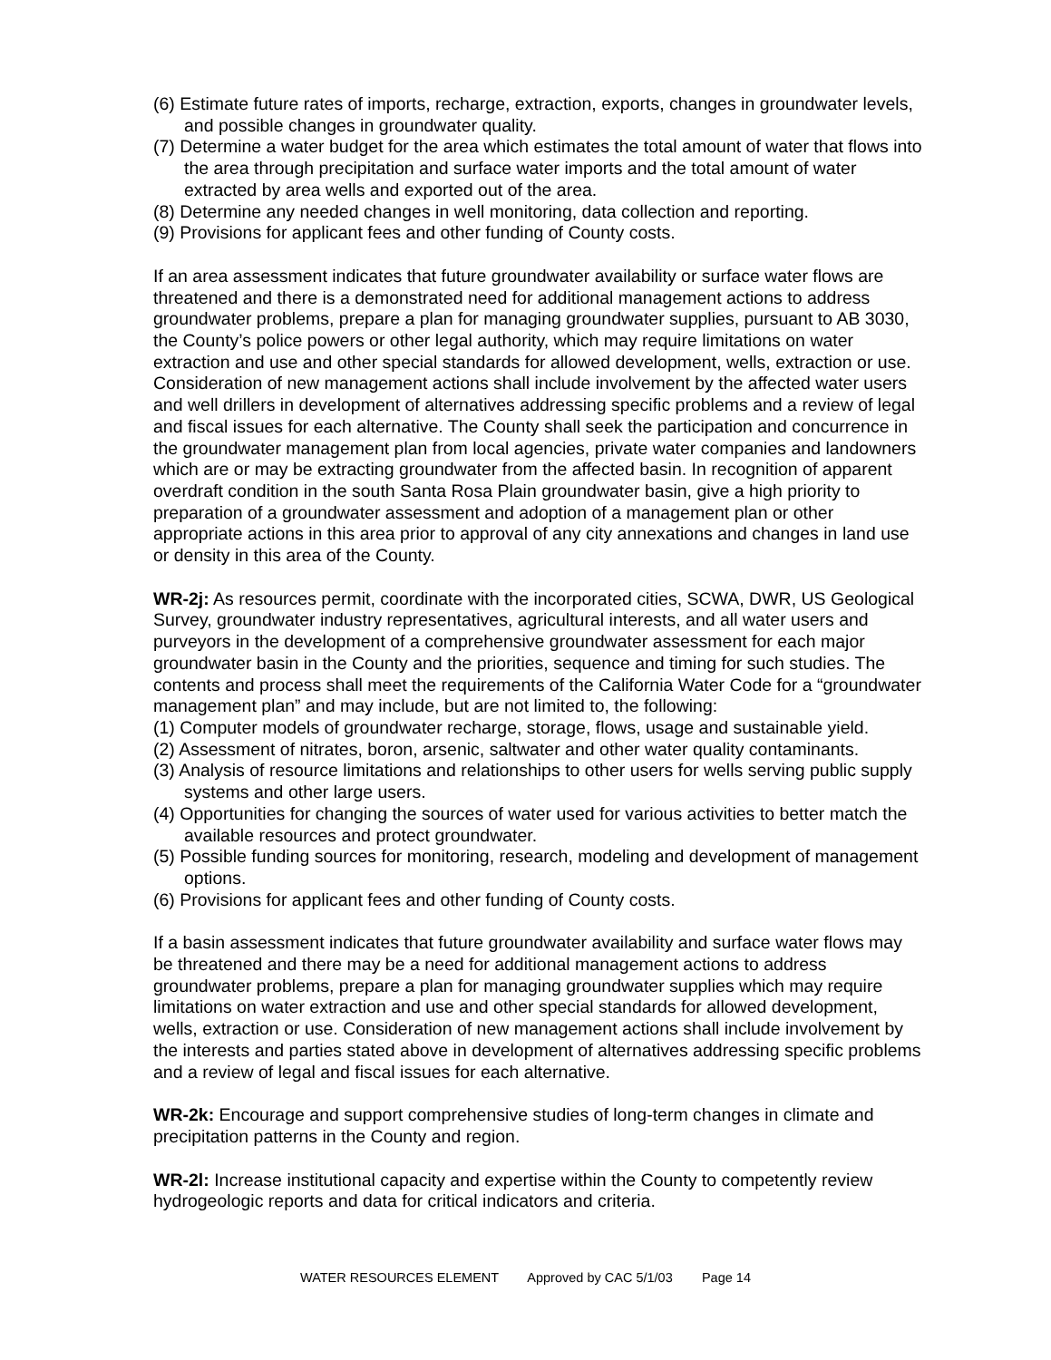(6) Estimate future rates of imports, recharge, extraction, exports, changes in groundwater levels, and possible changes in groundwater quality.
(7) Determine a water budget for the area which estimates the total amount of water that flows into the area through precipitation and surface water imports and the total amount of water extracted by area wells and exported out of the area.
(8) Determine any needed changes in well monitoring, data collection and reporting.
(9) Provisions for applicant fees and other funding of County costs.
If an area assessment indicates that future groundwater availability or surface water flows are threatened and there is a demonstrated need for additional management actions to address groundwater problems, prepare a plan for managing groundwater supplies, pursuant to AB 3030, the County’s police powers or other legal authority, which may require limitations on water extraction and use and other special standards for allowed development, wells, extraction or use. Consideration of new management actions shall include involvement by the affected water users and well drillers in development of alternatives addressing specific problems and a review of legal and fiscal issues for each alternative. The County shall seek the participation and concurrence in the groundwater management plan from local agencies, private water companies and landowners which are or may be extracting groundwater from the affected basin. In recognition of apparent overdraft condition in the south Santa Rosa Plain groundwater basin, give a high priority to preparation of a groundwater assessment and adoption of a management plan or other appropriate actions in this area prior to approval of any city annexations and changes in land use or density in this area of the County.
WR-2j: As resources permit, coordinate with the incorporated cities, SCWA, DWR, US Geological Survey, groundwater industry representatives, agricultural interests, and all water users and purveyors in the development of a comprehensive groundwater assessment for each major groundwater basin in the County and the priorities, sequence and timing for such studies. The contents and process shall meet the requirements of the California Water Code for a “groundwater management plan” and may include, but are not limited to, the following:
(1) Computer models of groundwater recharge, storage, flows, usage and sustainable yield.
(2) Assessment of nitrates, boron, arsenic, saltwater and other water quality contaminants.
(3) Analysis of resource limitations and relationships to other users for wells serving public supply systems and other large users.
(4) Opportunities for changing the sources of water used for various activities to better match the available resources and protect groundwater.
(5) Possible funding sources for monitoring, research, modeling and development of management options.
(6) Provisions for applicant fees and other funding of County costs.
If a basin assessment indicates that future groundwater availability and surface water flows may be threatened and there may be a need for additional management actions to address groundwater problems, prepare a plan for managing groundwater supplies which may require limitations on water extraction and use and other special standards for allowed development, wells, extraction or use. Consideration of new management actions shall include involvement by the interests and parties stated above in development of alternatives addressing specific problems and a review of legal and fiscal issues for each alternative.
WR-2k: Encourage and support comprehensive studies of long-term changes in climate and precipitation patterns in the County and region.
WR-2l: Increase institutional capacity and expertise within the County to competently review hydrogeologic reports and data for critical indicators and criteria.
WATER RESOURCES ELEMENT Approved by CAC 5/1/03 Page 14